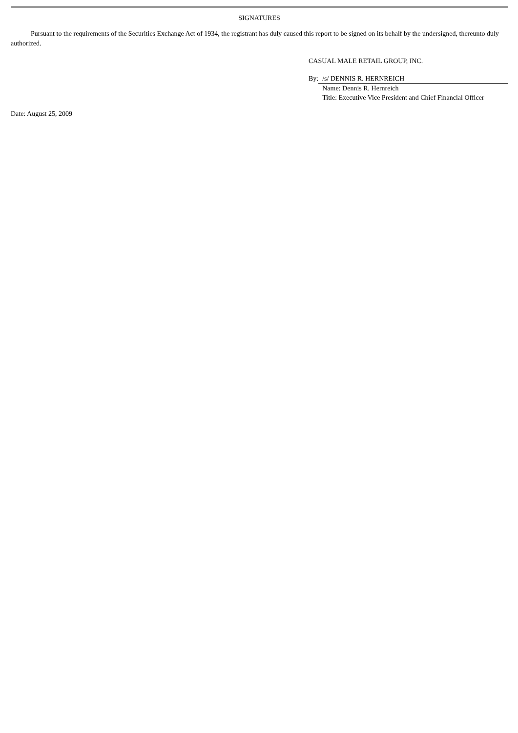SIGNATURES
Pursuant to the requirements of the Securities Exchange Act of 1934, the registrant has duly caused this report to be signed on its behalf by the undersigned, thereunto duly authorized.
CASUAL MALE RETAIL GROUP, INC.
| By: | /s/ DENNIS R. HERNREICH |
| | Name: Dennis R. Hernreich |
| | Title: Executive Vice President and Chief Financial Officer |
Date: August 25, 2009